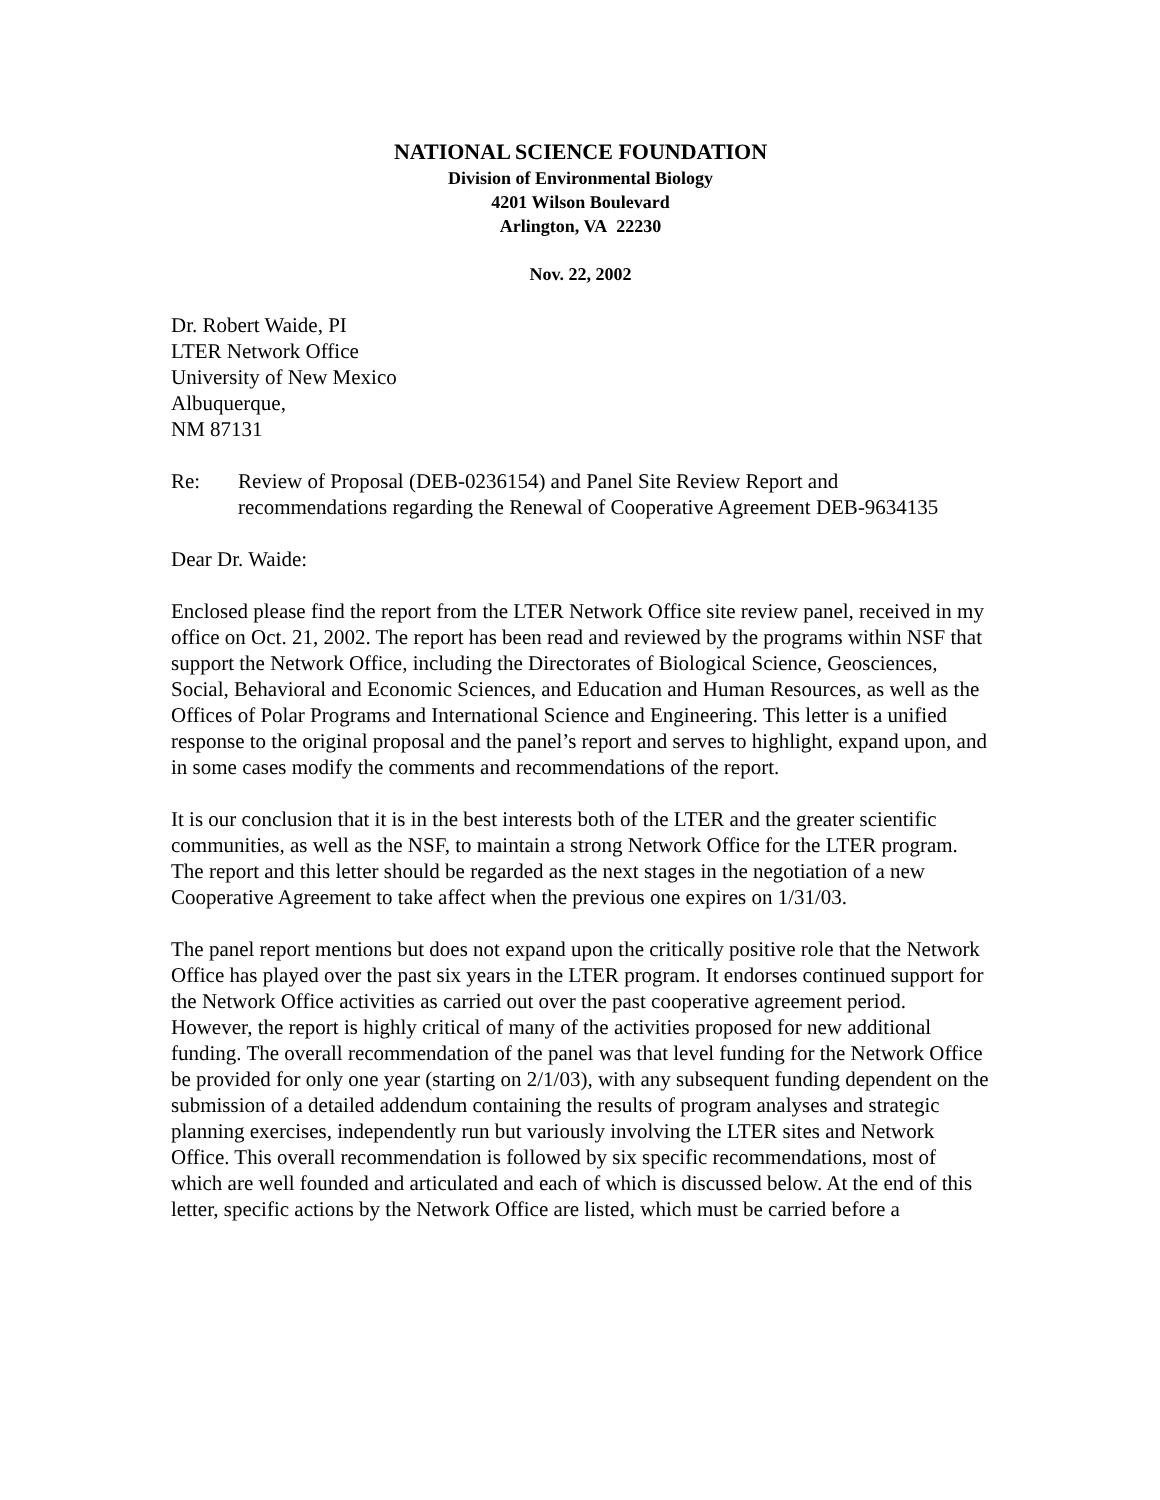NATIONAL SCIENCE FOUNDATION
Division of Environmental Biology
4201 Wilson Boulevard
Arlington, VA 22230
Nov. 22, 2002
Dr. Robert Waide, PI
LTER Network Office
University of New Mexico
Albuquerque,
NM 87131
Re: Review of Proposal (DEB-0236154) and Panel Site Review Report and recommendations regarding the Renewal of Cooperative Agreement DEB-9634135
Dear Dr. Waide:
Enclosed please find the report from the LTER Network Office site review panel, received in my office on Oct. 21, 2002. The report has been read and reviewed by the programs within NSF that support the Network Office, including the Directorates of Biological Science, Geosciences, Social, Behavioral and Economic Sciences, and Education and Human Resources, as well as the Offices of Polar Programs and International Science and Engineering. This letter is a unified response to the original proposal and the panel’s report and serves to highlight, expand upon, and in some cases modify the comments and recommendations of the report.
It is our conclusion that it is in the best interests both of the LTER and the greater scientific communities, as well as the NSF, to maintain a strong Network Office for the LTER program. The report and this letter should be regarded as the next stages in the negotiation of a new Cooperative Agreement to take affect when the previous one expires on 1/31/03.
The panel report mentions but does not expand upon the critically positive role that the Network Office has played over the past six years in the LTER program. It endorses continued support for the Network Office activities as carried out over the past cooperative agreement period. However, the report is highly critical of many of the activities proposed for new additional funding. The overall recommendation of the panel was that level funding for the Network Office be provided for only one year (starting on 2/1/03), with any subsequent funding dependent on the submission of a detailed addendum containing the results of program analyses and strategic planning exercises, independently run but variously involving the LTER sites and Network Office. This overall recommendation is followed by six specific recommendations, most of which are well founded and articulated and each of which is discussed below. At the end of this letter, specific actions by the Network Office are listed, which must be carried before a